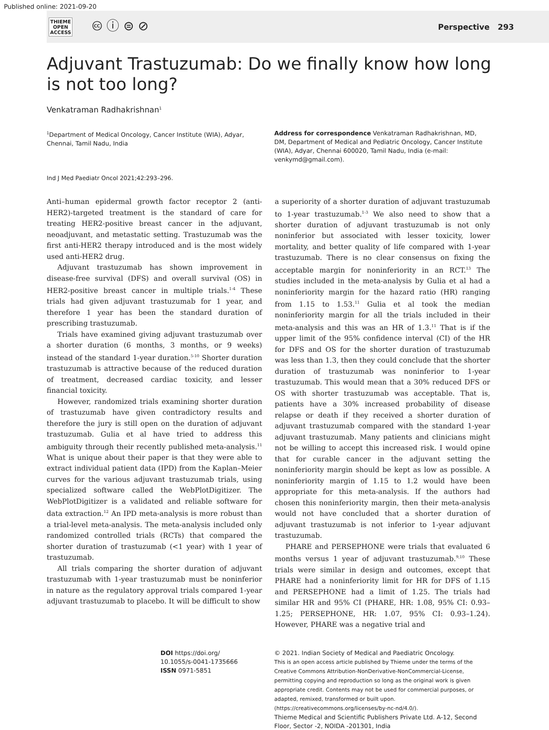Published online: 2021-09-20
THIEME
OPEN
ACCESS
🅭 ⓘ ⊜ ⊘
Perspective 293
Adjuvant Trastuzumab: Do we finally know how long is not too long?
Venkatraman Radhakrishnan<sup>1</sup>
<sup>1</sup> Department of Medical Oncology, Cancer Institute (WIA), Adyar, Chennai, Tamil Nadu, India
Address for correspondence Venkatraman Radhakrishnan, MD, DM, Department of Medical and Pediatric Oncology, Cancer Institute (WIA), Adyar, Chennai 600020, Tamil Nadu, India (e-mail: venkymd@gmail.com).
Ind J Med Paediatr Oncol 2021;42:293–296.
Anti–human epidermal growth factor receptor 2 (anti-HER2)-targeted treatment is the standard of care for treating HER2-positive breast cancer in the adjuvant, neoadjuvant, and metastatic setting. Trastuzumab was the first anti-HER2 therapy introduced and is the most widely used anti-HER2 drug.
Adjuvant trastuzumab has shown improvement in disease-free survival (DFS) and overall survival (OS) in HER2-positive breast cancer in multiple trials.<sup>1-4</sup> These trials had given adjuvant trastuzumab for 1 year, and therefore 1 year has been the standard duration of prescribing trastuzumab.
Trials have examined giving adjuvant trastuzumab over a shorter duration (6 months, 3 months, or 9 weeks) instead of the standard 1-year duration.<sup>5-10</sup> Shorter duration trastuzumab is attractive because of the reduced duration of treatment, decreased cardiac toxicity, and lesser financial toxicity.
However, randomized trials examining shorter duration of trastuzumab have given contradictory results and therefore the jury is still open on the duration of adjuvant trastuzumab. Gulia et al have tried to address this ambiguity through their recently published meta-analysis.<sup>11</sup> What is unique about their paper is that they were able to extract individual patient data (IPD) from the Kaplan–Meier curves for the various adjuvant trastuzumab trials, using specialized software called the WebPlotDigitizer. The WebPlotDigitizer is a validated and reliable software for data extraction.<sup>12</sup> An IPD meta-analysis is more robust than a trial-level meta-analysis. The meta-analysis included only randomized controlled trials (RCTs) that compared the shorter duration of trastuzumab (<1 year) with 1 year of trastuzumab.
All trials comparing the shorter duration of adjuvant trastuzumab with 1-year trastuzumab must be noninferior in nature as the regulatory approval trials compared 1-year adjuvant trastuzumab to placebo. It will be difficult to show
a superiority of a shorter duration of adjuvant trastuzumab to 1-year trastuzumab.<sup>1-3</sup> We also need to show that a shorter duration of adjuvant trastuzumab is not only noninferior but associated with lesser toxicity, lower mortality, and better quality of life compared with 1-year trastuzumab. There is no clear consensus on fixing the acceptable margin for noninferiority in an RCT.<sup>13</sup> The studies included in the meta-analysis by Gulia et al had a noninferiority margin for the hazard ratio (HR) ranging from 1.15 to 1.53.<sup>11</sup> Gulia et al took the median noninferiority margin for all the trials included in their meta-analysis and this was an HR of 1.3.<sup>11</sup> That is if the upper limit of the 95% confidence interval (CI) of the HR for DFS and OS for the shorter duration of trastuzumab was less than 1.3, then they could conclude that the shorter duration of trastuzumab was noninferior to 1-year trastuzumab. This would mean that a 30% reduced DFS or OS with shorter trastuzumab was acceptable. That is, patients have a 30% increased probability of disease relapse or death if they received a shorter duration of adjuvant trastuzumab compared with the standard 1-year adjuvant trastuzumab. Many patients and clinicians might not be willing to accept this increased risk. I would opine that for curable cancer in the adjuvant setting the noninferiority margin should be kept as low as possible. A noninferiority margin of 1.15 to 1.2 would have been appropriate for this meta-analysis. If the authors had chosen this noninferiority margin, then their meta-analysis would not have concluded that a shorter duration of adjuvant trastuzumab is not inferior to 1-year adjuvant trastuzumab.
PHARE and PERSEPHONE were trials that evaluated 6 months versus 1 year of adjuvant trastuzumab.<sup>9,10</sup> These trials were similar in design and outcomes, except that PHARE had a noninferiority limit for HR for DFS of 1.15 and PERSEPHONE had a limit of 1.25. The trials had similar HR and 95% CI (PHARE, HR: 1.08, 95% CI: 0.93–1.25; PERSEPHONE, HR: 1.07, 95% CI: 0.93–1.24). However, PHARE was a negative trial and
DOI https://doi.org/
10.1055/s-0041-1735666
ISSN 0971-5851
© 2021. Indian Society of Medical and Paediatric Oncology.
This is an open access article published by Thieme under the terms of the Creative Commons Attribution-NonDerivative-NonCommercial-License, permitting copying and reproduction so long as the original work is given appropriate credit. Contents may not be used for commercial purposes, or adapted, remixed, transformed or built upon. (https://creativecommons.org/licenses/by-nc-nd/4.0/).
Thieme Medical and Scientific Publishers Private Ltd. A-12, Second Floor, Sector -2, NOIDA -201301, India